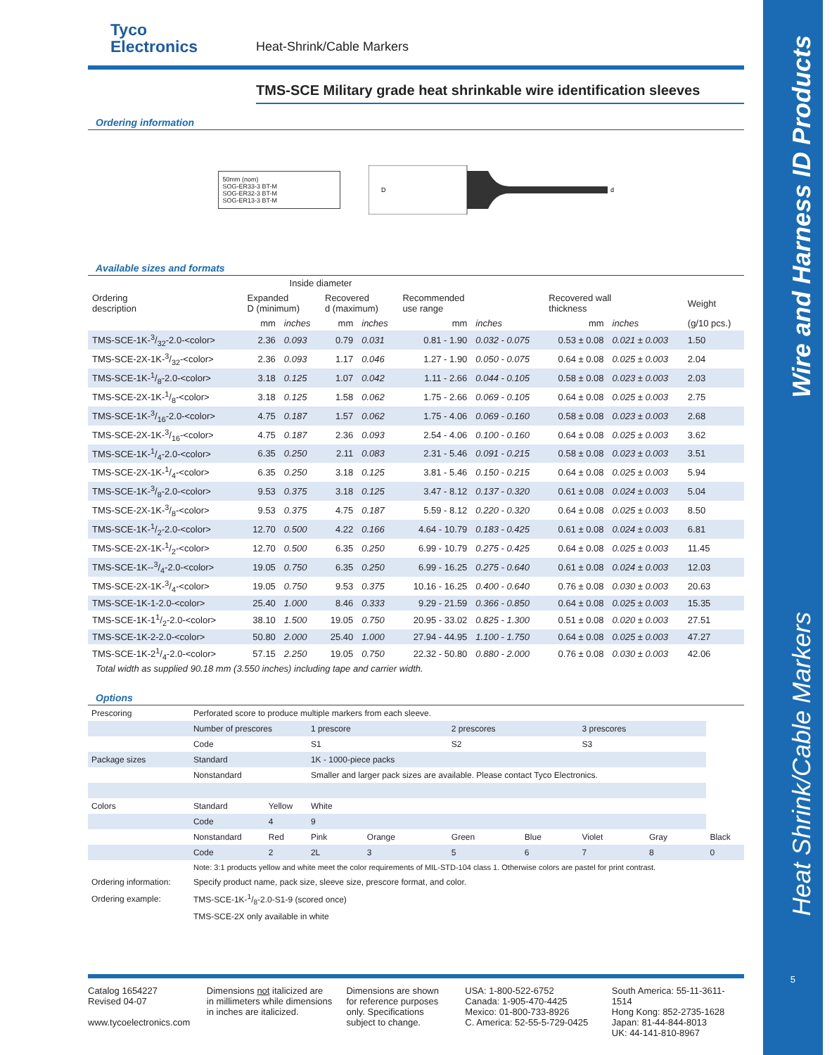Wire and Harness ID Products
Heat Shrink/Cable Markers
5
Tyco
Electronics
Heat-Shrink/Cable Markers
TMS-SCE Military grade heat shrinkable wire identification sleeves
Ordering information
50mm (nom)
SOG-ER33-3 BT-M
SOG-ER32-3 BT-M
SOG-ER13-3 BT-M
D
d
Available sizes and formats
| | Inside diameter | | | | | | | | |
| --- | --- | --- | --- | --- | --- | --- | --- | --- | --- |
| Ordering description | Expanded D (minimum) | | Recovered d (maximum) | | Recommended use range | | Recovered wall thickness | | Weight |
| | mm | inches | mm | inches | mm | inches | mm | inches | (g/10 pcs.) |
| TMS-SCE-1K-3/32-2.0-<color> | 2.36 | 0.093 | 0.79 | 0.031 | 0.81 - 1.90 | 0.032 - 0.075 | 0.53 ± 0.08 | 0.021 ± 0.003 | 1.50 |
| TMS-SCE-2X-1K-3/32-<color> | 2.36 | 0.093 | 1.17 | 0.046 | 1.27 - 1.90 | 0.050 - 0.075 | 0.64 ± 0.08 | 0.025 ± 0.003 | 2.04 |
| TMS-SCE-1K-1/8-2.0-<color> | 3.18 | 0.125 | 1.07 | 0.042 | 1.11 - 2.66 | 0.044 - 0.105 | 0.58 ± 0.08 | 0.023 ± 0.003 | 2.03 |
| TMS-SCE-2X-1K-1/8-<color> | 3.18 | 0.125 | 1.58 | 0.062 | 1.75 - 2.66 | 0.069 - 0.105 | 0.64 ± 0.08 | 0.025 ± 0.003 | 2.75 |
| TMS-SCE-1K-3/16-2.0-<color> | 4.75 | 0.187 | 1.57 | 0.062 | 1.75 - 4.06 | 0.069 - 0.160 | 0.58 ± 0.08 | 0.023 ± 0.003 | 2.68 |
| TMS-SCE-2X-1K-3/16-<color> | 4.75 | 0.187 | 2.36 | 0.093 | 2.54 - 4.06 | 0.100 - 0.160 | 0.64 ± 0.08 | 0.025 ± 0.003 | 3.62 |
| TMS-SCE-1K-1/4-2.0-<color> | 6.35 | 0.250 | 2.11 | 0.083 | 2.31 - 5.46 | 0.091 - 0.215 | 0.58 ± 0.08 | 0.023 ± 0.003 | 3.51 |
| TMS-SCE-2X-1K-1/4-<color> | 6.35 | 0.250 | 3.18 | 0.125 | 3.81 - 5.46 | 0.150 - 0.215 | 0.64 ± 0.08 | 0.025 ± 0.003 | 5.94 |
| TMS-SCE-1K-3/8-2.0-<color> | 9.53 | 0.375 | 3.18 | 0.125 | 3.47 - 8.12 | 0.137 - 0.320 | 0.61 ± 0.08 | 0.024 ± 0.003 | 5.04 |
| TMS-SCE-2X-1K-3/8-<color> | 9.53 | 0.375 | 4.75 | 0.187 | 5.59 - 8.12 | 0.220 - 0.320 | 0.64 ± 0.08 | 0.025 ± 0.003 | 8.50 |
| TMS-SCE-1K-1/2-2.0-<color> | 12.70 | 0.500 | 4.22 | 0.166 | 4.64 - 10.79 | 0.183 - 0.425 | 0.61 ± 0.08 | 0.024 ± 0.003 | 6.81 |
| TMS-SCE-2X-1K-1/2-<color> | 12.70 | 0.500 | 6.35 | 0.250 | 6.99 - 10.79 | 0.275 - 0.425 | 0.64 ± 0.08 | 0.025 ± 0.003 | 11.45 |
| TMS-SCE-1K--3/4-2.0-<color> | 19.05 | 0.750 | 6.35 | 0.250 | 6.99 - 16.25 | 0.275 - 0.640 | 0.61 ± 0.08 | 0.024 ± 0.003 | 12.03 |
| TMS-SCE-2X-1K-3/4-<color> | 19.05 | 0.750 | 9.53 | 0.375 | 10.16 - 16.25 | 0.400 - 0.640 | 0.76 ± 0.08 | 0.030 ± 0.003 | 20.63 |
| TMS-SCE-1K-1-2.0-<color> | 25.40 | 1.000 | 8.46 | 0.333 | 9.29 - 21.59 | 0.366 - 0.850 | 0.64 ± 0.08 | 0.025 ± 0.003 | 15.35 |
| TMS-SCE-1K-11/2-2.0-<color> | 38.10 | 1.500 | 19.05 | 0.750 | 20.95 - 33.02 | 0.825 - 1.300 | 0.51 ± 0.08 | 0.020 ± 0.003 | 27.51 |
| TMS-SCE-1K-2-2.0-<color> | 50.80 | 2.000 | 25.40 | 1.000 | 27.94 - 44.95 | 1.100 - 1.750 | 0.64 ± 0.08 | 0.025 ± 0.003 | 47.27 |
| TMS-SCE-1K-21/4-2.0-<color> | 57.15 | 2.250 | 19.05 | 0.750 | 22.32 - 50.80 | 0.880 - 2.000 | 0.76 ± 0.08 | 0.030 ± 0.003 | 42.06 |
Total width as supplied 90.18 mm (3.550 inches) including tape and carrier width.
Options
| Prescoring | Perforated score to produce multiple markers from each sleeve. | | | | | | | | |
| | Number of prescores | | 1 prescore | | 2 prescores | | 3 prescores | | |
| | Code | | S1 | | S2 | | S3 | | |
| Package sizes | Standard | | 1K - 1000-piece packs | | | | | | |
| | Nonstandard | | Smaller and larger pack sizes are available. Please contact Tyco Electronics. | | | | | | |
| Colors | Standard | Yellow | White | | | | | | |
| | Code | 4 | 9 | | | | | | |
| | Nonstandard | Red | Pink | Orange | Green | Blue | Violet | Gray | Black |
| | Code | 2 | 2L | 3 | 5 | 6 | 7 | 8 | 0 |
| | Note: 3:1 products yellow and white meet the color requirements of MIL-STD-104 class 1. Otherwise colors are pastel for print contrast. | | | | | | | | |
| Ordering information: | Specify product name, pack size, sleeve size, prescore format, and color. | | | | | | | | |
| Ordering example: | TMS-SCE-1K-1/8-2.0-S1-9 (scored once) | | | | | | | | |
| | TMS-SCE-2X only available in white | | | | | | | | |
Catalog 1654227
Revised 04-07
www.tycoelectronics.com
Dimensions not italicized are in millimeters while dimensions in inches are italicized.
Dimensions are shown for reference purposes only. Specifications subject to change.
USA: 1-800-522-6752
Canada: 1-905-470-4425
Mexico: 01-800-733-8926
C. America: 52-55-5-729-0425
South America: 55-11-3611-1514
Hong Kong: 852-2735-1628
Japan: 81-44-844-8013
UK: 44-141-810-8967